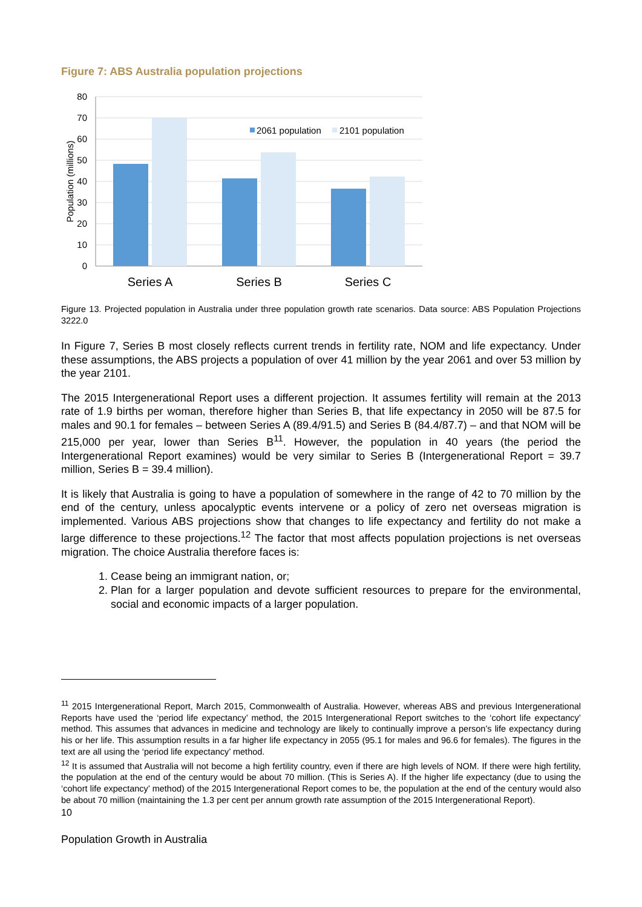Figure 7: ABS Australia population projections
80
70
60
50
40
30
20
10
0
Population (millions)
2061 population
2101 population
Series A
Series B
Series C
Figure 13. Projected population in Australia under three population growth rate scenarios. Data source: ABS Population Projections 3222.0
In Figure 7, Series B most closely reflects current trends in fertility rate, NOM and life expectancy. Under these assumptions, the ABS projects a population of over 41 million by the year 2061 and over 53 million by the year 2101.
The 2015 Intergenerational Report uses a different projection. It assumes fertility will remain at the 2013 rate of 1.9 births per woman, therefore higher than Series B, that life expectancy in 2050 will be 87.5 for males and 90.1 for females – between Series A (89.4/91.5) and Series B (84.4/87.7) – and that NOM will be 215,000 per year, lower than Series B<sup>11</sup>. However, the population in 40 years (the period the Intergenerational Report examines) would be very similar to Series B (Intergenerational Report = 39.7 million, Series B = 39.4 million).
It is likely that Australia is going to have a population of somewhere in the range of 42 to 70 million by the end of the century, unless apocalyptic events intervene or a policy of zero net overseas migration is implemented. Various ABS projections show that changes to life expectancy and fertility do not make a large difference to these projections.<sup>12</sup> The factor that most affects population projections is net overseas migration. The choice Australia therefore faces is:
1. Cease being an immigrant nation, or;
2. Plan for a larger population and devote sufficient resources to prepare for the environmental, social and economic impacts of a larger population.
<sup>11</sup> 2015 Intergenerational Report, March 2015, Commonwealth of Australia. However, whereas ABS and previous Intergenerational Reports have used the ‘period life expectancy’ method, the 2015 Intergenerational Report switches to the ‘cohort life expectancy’ method. This assumes that advances in medicine and technology are likely to continually improve a person’s life expectancy during his or her life. This assumption results in a far higher life expectancy in 2055 (95.1 for males and 96.6 for females). The figures in the text are all using the ‘period life expectancy’ method.
<sup>12</sup> It is assumed that Australia will not become a high fertility country, even if there are high levels of NOM. If there were high fertility, the population at the end of the century would be about 70 million. (This is Series A). If the higher life expectancy (due to using the ‘cohort life expectancy’ method) of the 2015 Intergenerational Report comes to be, the population at the end of the century would also be about 70 million (maintaining the 1.3 per cent per annum growth rate assumption of the 2015 Intergenerational Report).
10
Population Growth in Australia